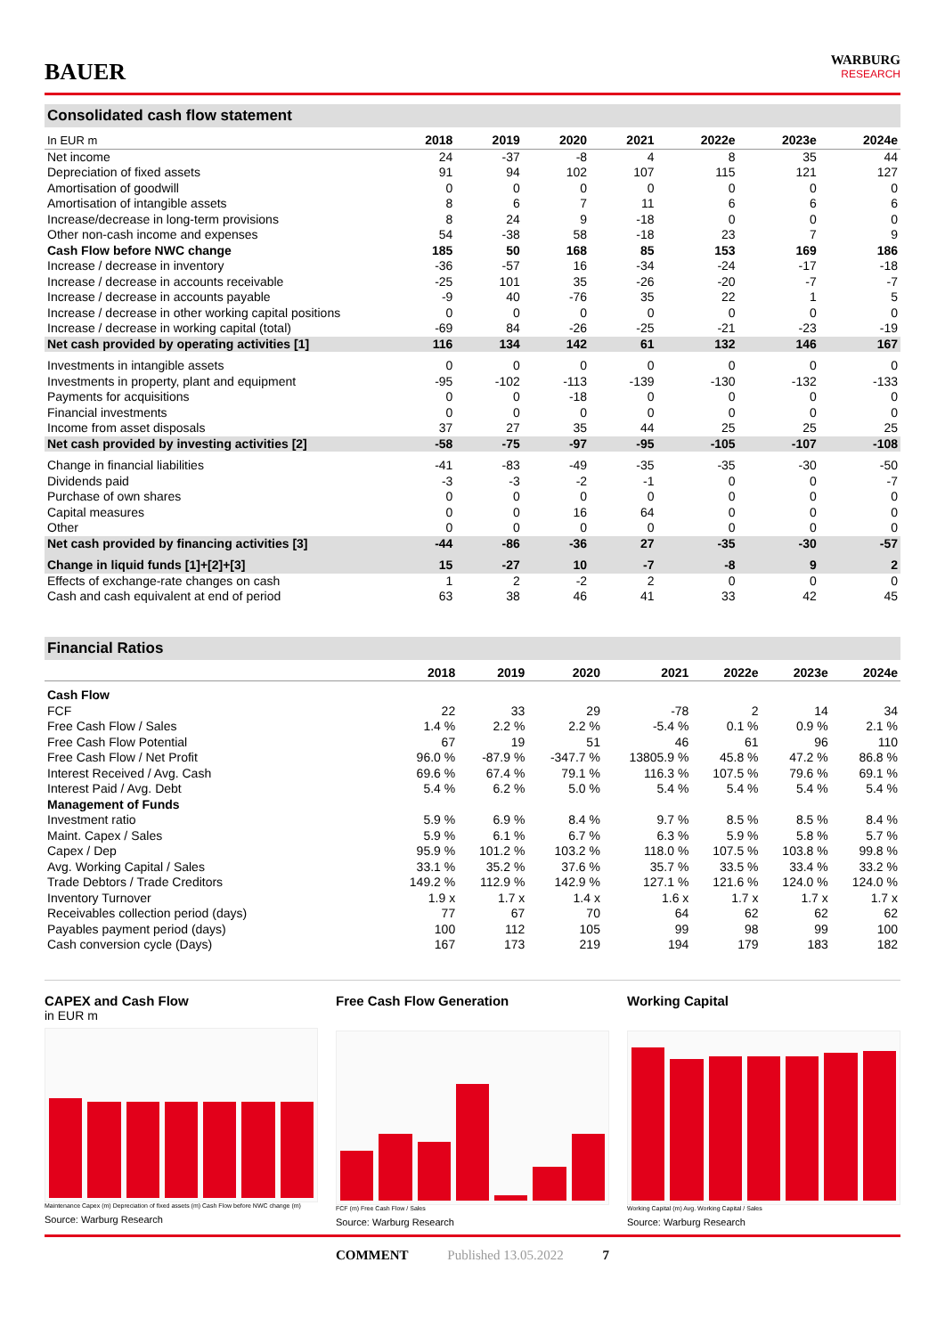BAUER
WARBURG
RESEARCH
Consolidated cash flow statement
| In EUR m | 2018 | 2019 | 2020 | 2021 | 2022e | 2023e | 2024e |
| --- | --- | --- | --- | --- | --- | --- | --- |
| Net income | 24 | -37 | -8 | 4 | 8 | 35 | 44 |
| Depreciation of fixed assets | 91 | 94 | 102 | 107 | 115 | 121 | 127 |
| Amortisation of goodwill | 0 | 0 | 0 | 0 | 0 | 0 | 0 |
| Amortisation of intangible assets | 8 | 6 | 7 | 11 | 6 | 6 | 6 |
| Increase/decrease in long-term provisions | 8 | 24 | 9 | -18 | 0 | 0 | 0 |
| Other non-cash income and expenses | 54 | -38 | 58 | -18 | 23 | 7 | 9 |
| Cash Flow before NWC change | 185 | 50 | 168 | 85 | 153 | 169 | 186 |
| Increase / decrease in inventory | -36 | -57 | 16 | -34 | -24 | -17 | -18 |
| Increase / decrease in accounts receivable | -25 | 101 | 35 | -26 | -20 | -7 | -7 |
| Increase / decrease in accounts payable | -9 | 40 | -76 | 35 | 22 | 1 | 5 |
| Increase / decrease in other working capital positions | 0 | 0 | 0 | 0 | 0 | 0 | 0 |
| Increase / decrease in working capital (total) | -69 | 84 | -26 | -25 | -21 | -23 | -19 |
| Net cash provided by operating activities [1] | 116 | 134 | 142 | 61 | 132 | 146 | 167 |
| Investments in intangible assets | 0 | 0 | 0 | 0 | 0 | 0 | 0 |
| Investments in property, plant and equipment | -95 | -102 | -113 | -139 | -130 | -132 | -133 |
| Payments for acquisitions | 0 | 0 | -18 | 0 | 0 | 0 | 0 |
| Financial investments | 0 | 0 | 0 | 0 | 0 | 0 | 0 |
| Income from asset disposals | 37 | 27 | 35 | 44 | 25 | 25 | 25 |
| Net cash provided by investing activities [2] | -58 | -75 | -97 | -95 | -105 | -107 | -108 |
| Change in financial liabilities | -41 | -83 | -49 | -35 | -35 | -30 | -50 |
| Dividends paid | -3 | -3 | -2 | -1 | 0 | 0 | -7 |
| Purchase of own shares | 0 | 0 | 0 | 0 | 0 | 0 | 0 |
| Capital measures | 0 | 0 | 16 | 64 | 0 | 0 | 0 |
| Other | 0 | 0 | 0 | 0 | 0 | 0 | 0 |
| Net cash provided by financing activities [3] | -44 | -86 | -36 | 27 | -35 | -30 | -57 |
| Change in liquid funds [1]+[2]+[3] | 15 | -27 | 10 | -7 | -8 | 9 | 2 |
| Effects of exchange-rate changes on cash | 1 | 2 | -2 | 2 | 0 | 0 | 0 |
| Cash and cash equivalent at end of period | 63 | 38 | 46 | 41 | 33 | 42 | 45 |
Financial Ratios
| | 2018 | 2019 | 2020 | 2021 | 2022e | 2023e | 2024e |
| --- | --- | --- | --- | --- | --- | --- | --- |
| Cash Flow | | | | | | | |
| FCF | 22 | 33 | 29 | -78 | 2 | 14 | 34 |
| Free Cash Flow / Sales | 1.4 % | 2.2 % | 2.2 % | -5.4 % | 0.1 % | 0.9 % | 2.1 % |
| Free Cash Flow Potential | 67 | 19 | 51 | 46 | 61 | 96 | 110 |
| Free Cash Flow / Net Profit | 96.0 % | -87.9 % | -347.7 % | 13805.9 % | 45.8 % | 47.2 % | 86.8 % |
| Interest Received / Avg. Cash | 69.6 % | 67.4 % | 79.1 % | 116.3 % | 107.5 % | 79.6 % | 69.1 % |
| Interest Paid / Avg. Debt | 5.4 % | 6.2 % | 5.0 % | 5.4 % | 5.4 % | 5.4 % | 5.4 % |
| Management of Funds | | | | | | | |
| Investment ratio | 5.9 % | 6.9 % | 8.4 % | 9.7 % | 8.5 % | 8.5 % | 8.4 % |
| Maint. Capex / Sales | 5.9 % | 6.1 % | 6.7 % | 6.3 % | 5.9 % | 5.8 % | 5.7 % |
| Capex / Dep | 95.9 % | 101.2 % | 103.2 % | 118.0 % | 107.5 % | 103.8 % | 99.8 % |
| Avg. Working Capital / Sales | 33.1 % | 35.2 % | 37.6 % | 35.7 % | 33.5 % | 33.4 % | 33.2 % |
| Trade Debtors / Trade Creditors | 149.2 % | 112.9 % | 142.9 % | 127.1 % | 121.6 % | 124.0 % | 124.0 % |
| Inventory Turnover | 1.9 x | 1.7 x | 1.4 x | 1.6 x | 1.7 x | 1.7 x | 1.7 x |
| Receivables collection period (days) | 77 | 67 | 70 | 64 | 62 | 62 | 62 |
| Payables payment period (days) | 100 | 112 | 105 | 99 | 98 | 99 | 100 |
| Cash conversion cycle (Days) | 167 | 173 | 219 | 194 | 179 | 183 | 182 |
CAPEX and Cash Flow
in EUR m
Maintenance Capex (m) Depreciation of fixed assets (m) Cash Flow before NWC change (m)
Source: Warburg Research
Free Cash Flow Generation
FCF (m) Free Cash Flow / Sales
Source: Warburg Research
Working Capital
Working Capital (m) Avg. Working Capital / Sales
Source: Warburg Research
COMMENT Published 13.05.2022 7